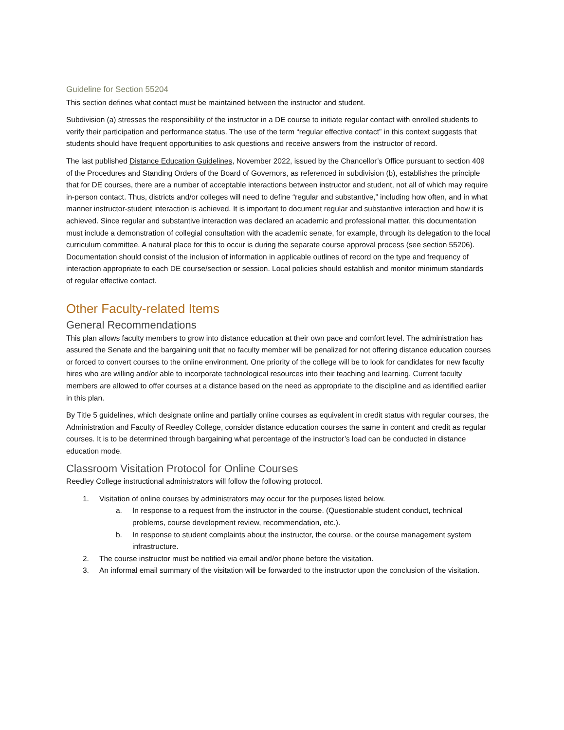Guideline for Section 55204
This section defines what contact must be maintained between the instructor and student.
Subdivision (a) stresses the responsibility of the instructor in a DE course to initiate regular contact with enrolled students to verify their participation and performance status. The use of the term “regular effective contact” in this context suggests that students should have frequent opportunities to ask questions and receive answers from the instructor of record.
The last published Distance Education Guidelines, November 2022, issued by the Chancellor’s Office pursuant to section 409 of the Procedures and Standing Orders of the Board of Governors, as referenced in subdivision (b), establishes the principle that for DE courses, there are a number of acceptable interactions between instructor and student, not all of which may require in-person contact. Thus, districts and/or colleges will need to define “regular and substantive,” including how often, and in what manner instructor-student interaction is achieved. It is important to document regular and substantive interaction and how it is achieved. Since regular and substantive interaction was declared an academic and professional matter, this documentation must include a demonstration of collegial consultation with the academic senate, for example, through its delegation to the local curriculum committee. A natural place for this to occur is during the separate course approval process (see section 55206). Documentation should consist of the inclusion of information in applicable outlines of record on the type and frequency of interaction appropriate to each DE course/section or session. Local policies should establish and monitor minimum standards of regular effective contact.
Other Faculty-related Items
General Recommendations
This plan allows faculty members to grow into distance education at their own pace and comfort level. The administration has assured the Senate and the bargaining unit that no faculty member will be penalized for not offering distance education courses or forced to convert courses to the online environment. One priority of the college will be to look for candidates for new faculty hires who are willing and/or able to incorporate technological resources into their teaching and learning. Current faculty members are allowed to offer courses at a distance based on the need as appropriate to the discipline and as identified earlier in this plan.
By Title 5 guidelines, which designate online and partially online courses as equivalent in credit status with regular courses, the Administration and Faculty of Reedley College, consider distance education courses the same in content and credit as regular courses. It is to be determined through bargaining what percentage of the instructor’s load can be conducted in distance education mode.
Classroom Visitation Protocol for Online Courses
Reedley College instructional administrators will follow the following protocol.
1. Visitation of online courses by administrators may occur for the purposes listed below.
a. In response to a request from the instructor in the course. (Questionable student conduct, technical problems, course development review, recommendation, etc.).
b. In response to student complaints about the instructor, the course, or the course management system infrastructure.
2. The course instructor must be notified via email and/or phone before the visitation.
3. An informal email summary of the visitation will be forwarded to the instructor upon the conclusion of the visitation.